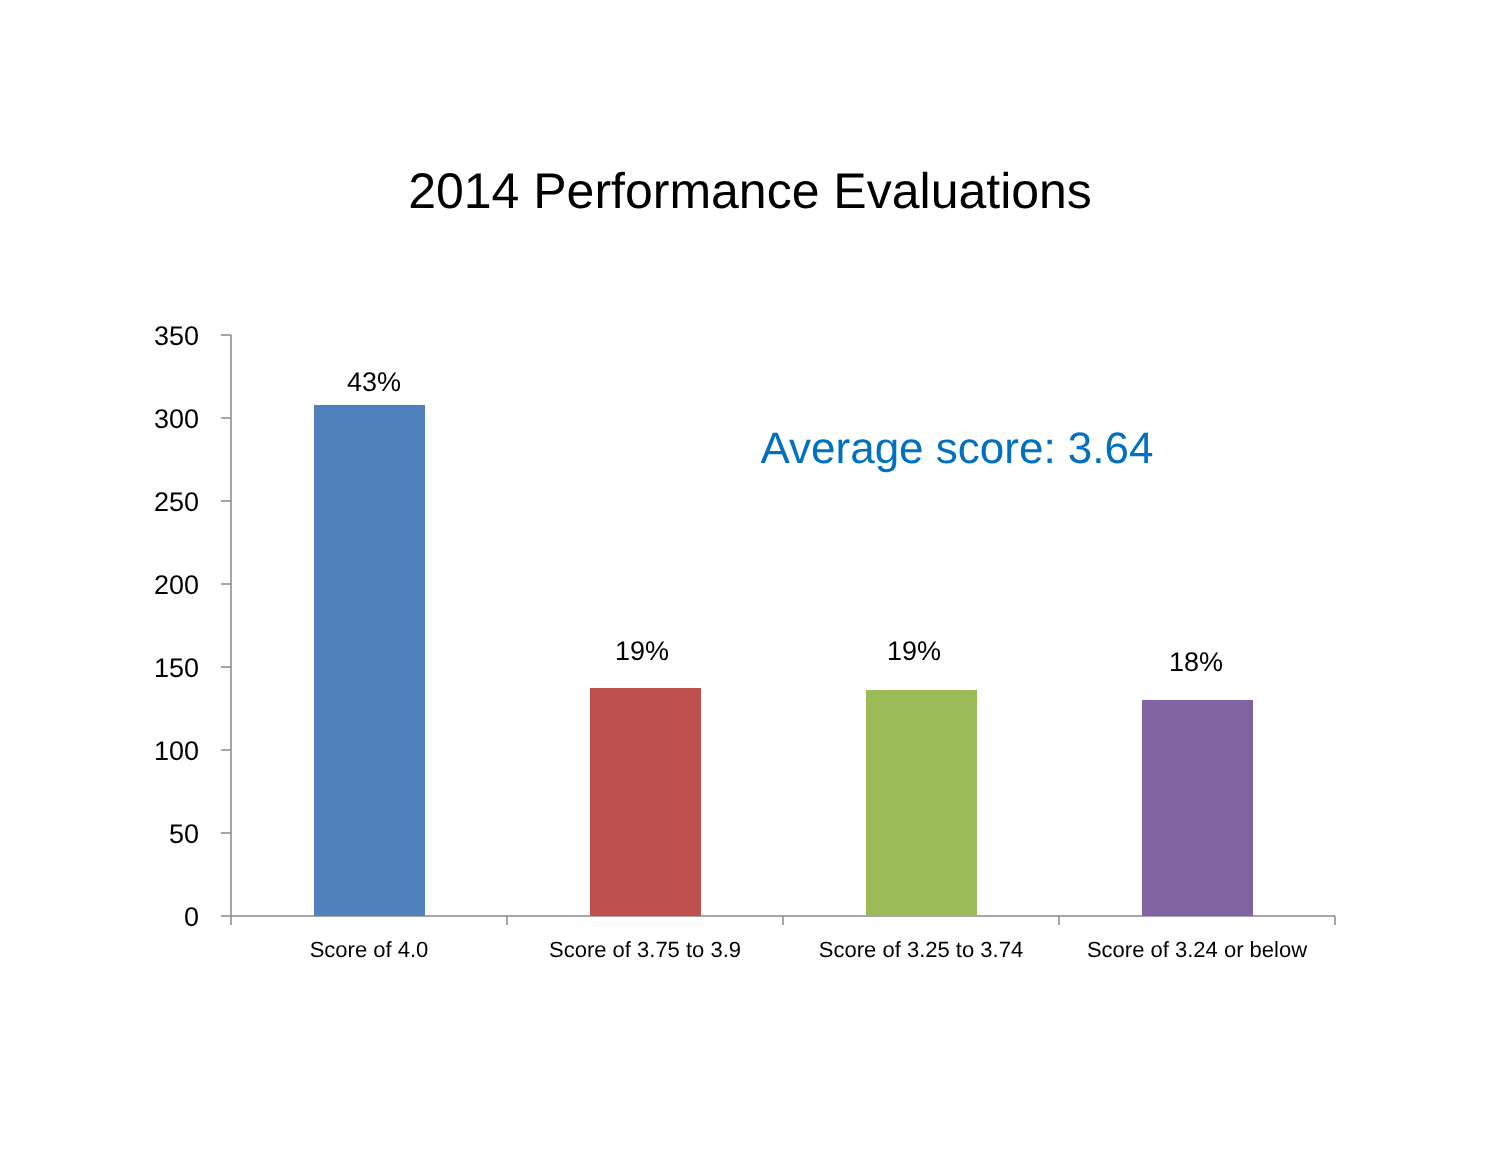2014 Performance Evaluations
350
300
250
200
150
100
50
0
43%
19%
19%
18%
Average score: 3.64
Score of 4.0
Score of 3.75 to 3.9
Score of 3.25 to 3.74
Score of 3.24 or below